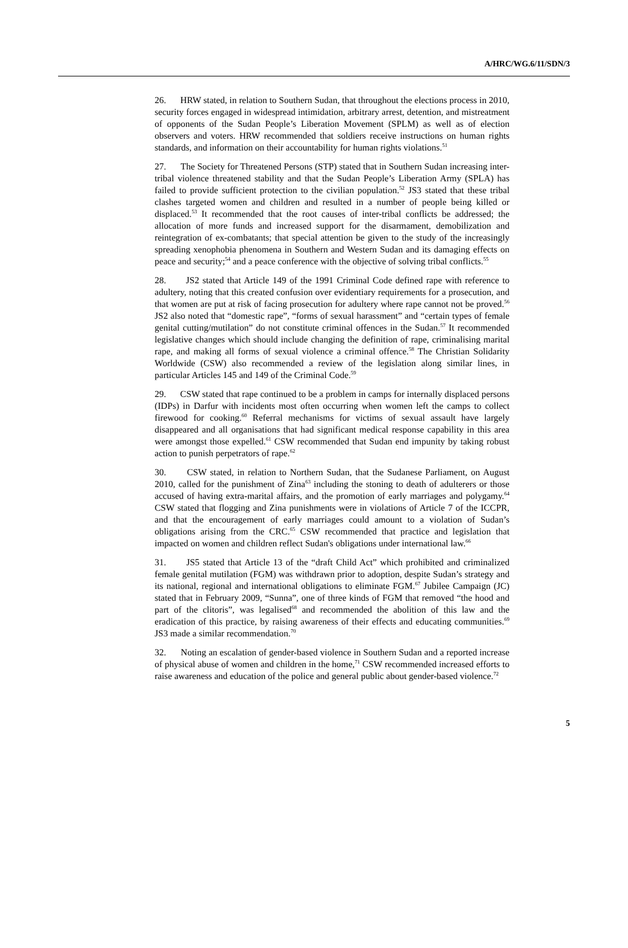A/HRC/WG.6/11/SDN/3
26. HRW stated, in relation to Southern Sudan, that throughout the elections process in 2010, security forces engaged in widespread intimidation, arbitrary arrest, detention, and mistreatment of opponents of the Sudan People’s Liberation Movement (SPLM) as well as of election observers and voters. HRW recommended that soldiers receive instructions on human rights standards, and information on their accountability for human rights violations.<sup>51</sup>
27. The Society for Threatened Persons (STP) stated that in Southern Sudan increasing inter-tribal violence threatened stability and that the Sudan People’s Liberation Army (SPLA) has failed to provide sufficient protection to the civilian population.<sup>52</sup> JS3 stated that these tribal clashes targeted women and children and resulted in a number of people being killed or displaced.<sup>53</sup> It recommended that the root causes of inter-tribal conflicts be addressed; the allocation of more funds and increased support for the disarmament, demobilization and reintegration of ex-combatants; that special attention be given to the study of the increasingly spreading xenophobia phenomena in Southern and Western Sudan and its damaging effects on peace and security;<sup>54</sup> and a peace conference with the objective of solving tribal conflicts.<sup>55</sup>
28. JS2 stated that Article 149 of the 1991 Criminal Code defined rape with reference to adultery, noting that this created confusion over evidentiary requirements for a prosecution, and that women are put at risk of facing prosecution for adultery where rape cannot not be proved.<sup>56</sup> JS2 also noted that “domestic rape”, “forms of sexual harassment” and “certain types of female genital cutting/mutilation” do not constitute criminal offences in the Sudan.<sup>57</sup> It recommended legislative changes which should include changing the definition of rape, criminalising marital rape, and making all forms of sexual violence a criminal offence.<sup>58</sup> The Christian Solidarity Worldwide (CSW) also recommended a review of the legislation along similar lines, in particular Articles 145 and 149 of the Criminal Code.<sup>59</sup>
29. CSW stated that rape continued to be a problem in camps for internally displaced persons (IDPs) in Darfur with incidents most often occurring when women left the camps to collect firewood for cooking.<sup>60</sup> Referral mechanisms for victims of sexual assault have largely disappeared and all organisations that had significant medical response capability in this area were amongst those expelled.<sup>61</sup> CSW recommended that Sudan end impunity by taking robust action to punish perpetrators of rape.<sup>62</sup>
30. CSW stated, in relation to Northern Sudan, that the Sudanese Parliament, on August 2010, called for the punishment of Zina<sup>63</sup> including the stoning to death of adulterers or those accused of having extra-marital affairs, and the promotion of early marriages and polygamy.<sup>64</sup> CSW stated that flogging and Zina punishments were in violations of Article 7 of the ICCPR, and that the encouragement of early marriages could amount to a violation of Sudan’s obligations arising from the CRC.<sup>65</sup> CSW recommended that practice and legislation that impacted on women and children reflect Sudan's obligations under international law.<sup>66</sup>
31. JS5 stated that Article 13 of the “draft Child Act” which prohibited and criminalized female genital mutilation (FGM) was withdrawn prior to adoption, despite Sudan’s strategy and its national, regional and international obligations to eliminate FGM.<sup>67</sup> Jubilee Campaign (JC) stated that in February 2009, “Sunna”, one of three kinds of FGM that removed “the hood and part of the clitoris”, was legalised<sup>68</sup> and recommended the abolition of this law and the eradication of this practice, by raising awareness of their effects and educating communities.<sup>69</sup> JS3 made a similar recommendation.<sup>70</sup>
32. Noting an escalation of gender-based violence in Southern Sudan and a reported increase of physical abuse of women and children in the home,<sup>71</sup> CSW recommended increased efforts to raise awareness and education of the police and general public about gender-based violence.<sup>72</sup>
5